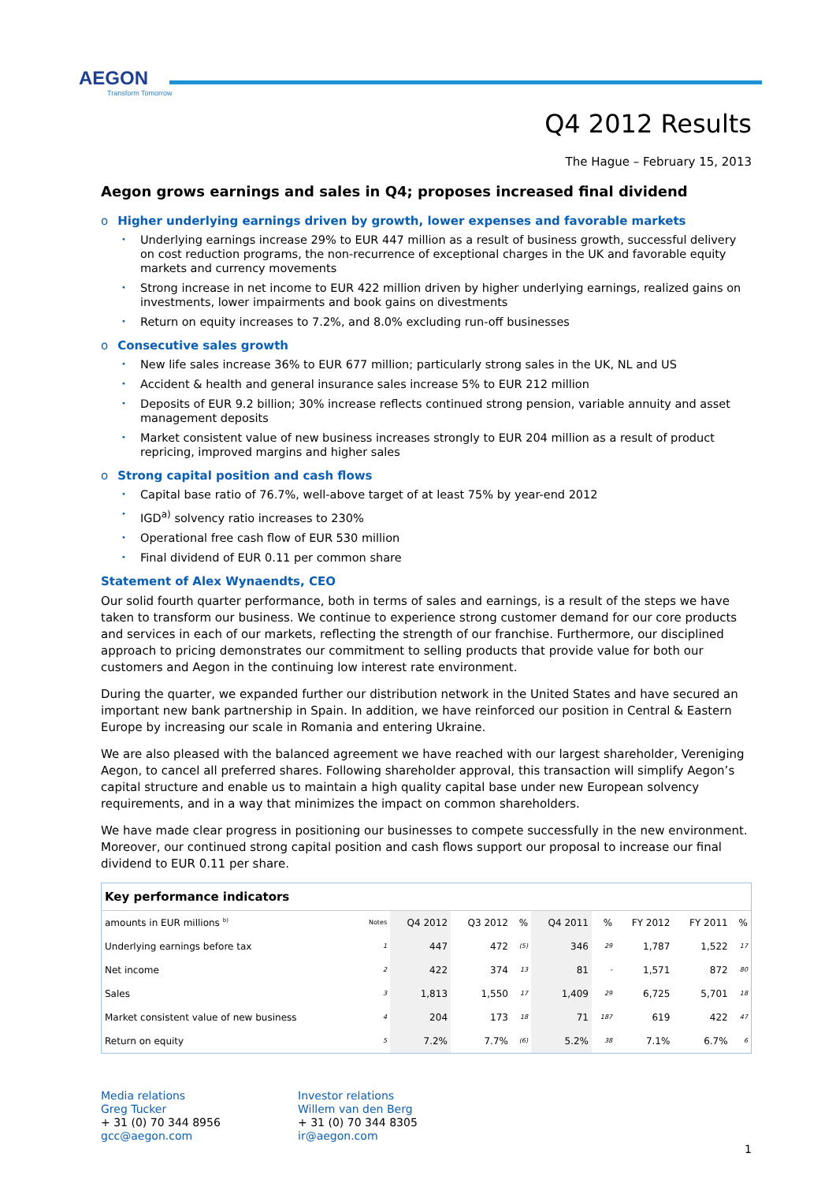AEGON
Transform Tomorrow
Q4 2012 Results
The Hague – February 15, 2013
Aegon grows earnings and sales in Q4; proposes increased final dividend
o Higher underlying earnings driven by growth, lower expenses and favorable markets
Underlying earnings increase 29% to EUR 447 million as a result of business growth, successful delivery on cost reduction programs, the non-recurrence of exceptional charges in the UK and favorable equity markets and currency movements
Strong increase in net income to EUR 422 million driven by higher underlying earnings, realized gains on investments, lower impairments and book gains on divestments
Return on equity increases to 7.2%, and 8.0% excluding run-off businesses
o Consecutive sales growth
New life sales increase 36% to EUR 677 million; particularly strong sales in the UK, NL and US
Accident & health and general insurance sales increase 5% to EUR 212 million
Deposits of EUR 9.2 billion; 30% increase reflects continued strong pension, variable annuity and asset management deposits
Market consistent value of new business increases strongly to EUR 204 million as a result of product repricing, improved margins and higher sales
o Strong capital position and cash flows
Capital base ratio of 76.7%, well-above target of at least 75% by year-end 2012
IGD<sup>a)</sup> solvency ratio increases to 230%
Operational free cash flow of EUR 530 million
Final dividend of EUR 0.11 per common share
Statement of Alex Wynaendts, CEO
Our solid fourth quarter performance, both in terms of sales and earnings, is a result of the steps we have taken to transform our business. We continue to experience strong customer demand for our core products and services in each of our markets, reflecting the strength of our franchise. Furthermore, our disciplined approach to pricing demonstrates our commitment to selling products that provide value for both our customers and Aegon in the continuing low interest rate environment.
During the quarter, we expanded further our distribution network in the United States and have secured an important new bank partnership in Spain. In addition, we have reinforced our position in Central & Eastern Europe by increasing our scale in Romania and entering Ukraine.
We are also pleased with the balanced agreement we have reached with our largest shareholder, Vereniging Aegon, to cancel all preferred shares. Following shareholder approval, this transaction will simplify Aegon’s capital structure and enable us to maintain a high quality capital base under new European solvency requirements, and in a way that minimizes the impact on common shareholders.
We have made clear progress in positioning our businesses to compete successfully in the new environment. Moreover, our continued strong capital position and cash flows support our proposal to increase our final dividend to EUR 0.11 per share.
| Key performance indicators | | | | | | | | | |
| --- | --- | --- | --- | --- | --- | --- | --- | --- | --- |
| amounts in EUR millions <sup>b)</sup> | Notes | Q4 2012 | Q3 2012 | % | Q4 2011 | % | FY 2012 | FY 2011 | % |
| Underlying earnings before tax | 1 | 447 | 472 | (5) | 346 | 29 | 1,787 | 1,522 | 17 |
| Net income | 2 | 422 | 374 | 13 | 81 | - | 1,571 | 872 | 80 |
| Sales | 3 | 1,813 | 1,550 | 17 | 1,409 | 29 | 6,725 | 5,701 | 18 |
| Market consistent value of new business | 4 | 204 | 173 | 18 | 71 | 187 | 619 | 422 | 47 |
| Return on equity | 5 | 7.2% | 7.7% | (6) | 5.2% | 38 | 7.1% | 6.7% | 6 |
Media relations
Greg Tucker
+ 31 (0) 70 344 8956
gcc@aegon.com
Investor relations
Willem van den Berg
+ 31 (0) 70 344 8305
ir@aegon.com
1